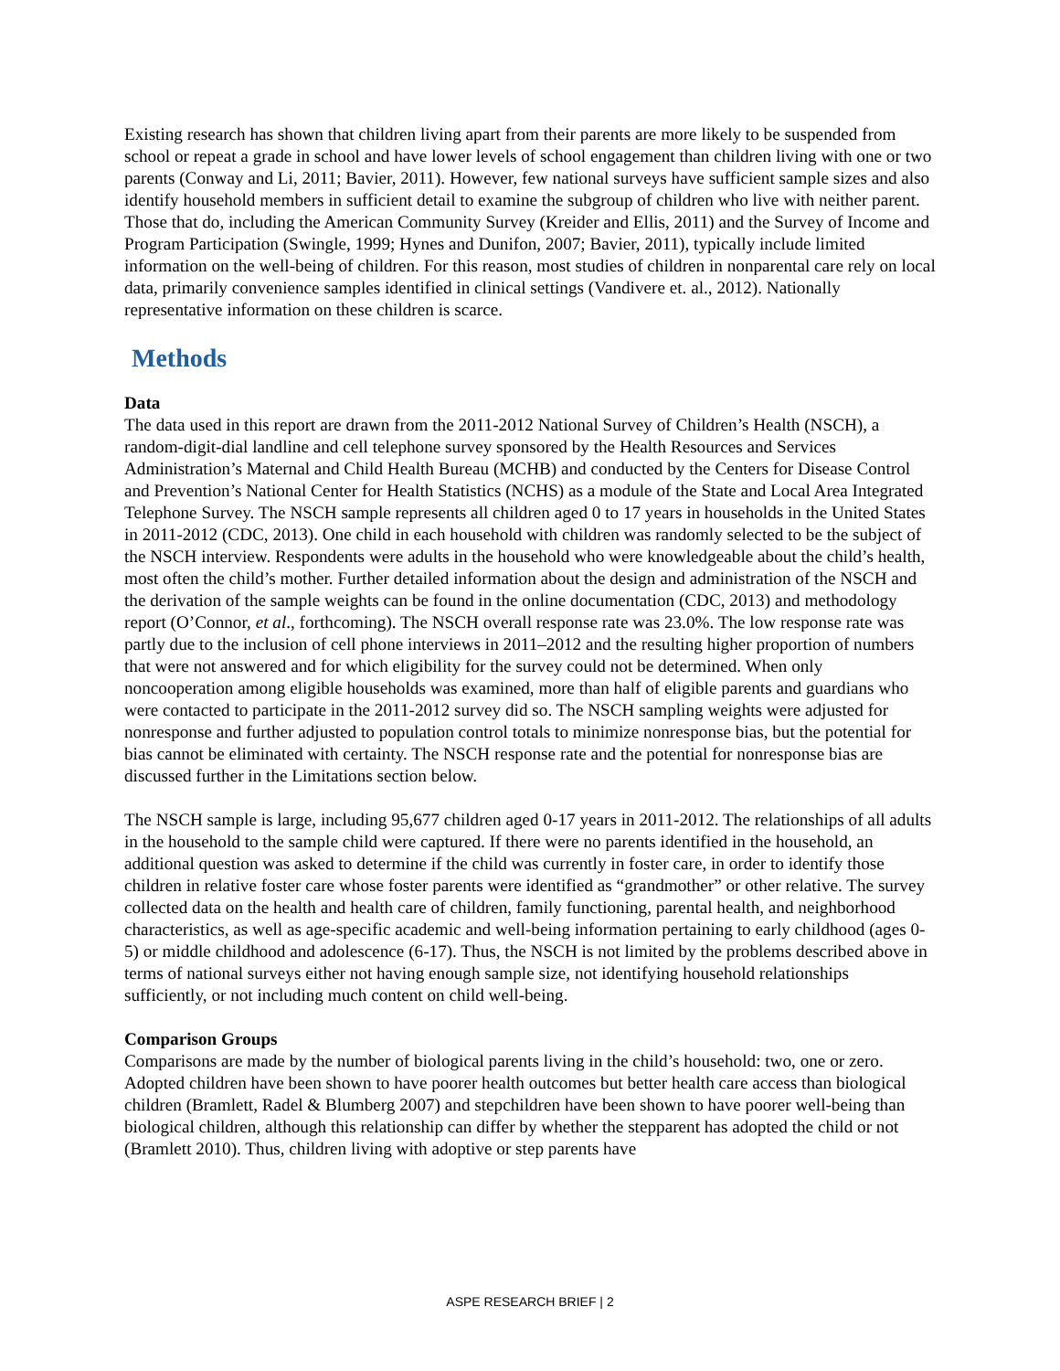Existing research has shown that children living apart from their parents are more likely to be suspended from school or repeat a grade in school and have lower levels of school engagement than children living with one or two parents (Conway and Li, 2011; Bavier, 2011). However, few national surveys have sufficient sample sizes and also identify household members in sufficient detail to examine the subgroup of children who live with neither parent. Those that do, including the American Community Survey (Kreider and Ellis, 2011) and the Survey of Income and Program Participation (Swingle, 1999; Hynes and Dunifon, 2007; Bavier, 2011), typically include limited information on the well-being of children. For this reason, most studies of children in nonparental care rely on local data, primarily convenience samples identified in clinical settings (Vandivere et. al., 2012). Nationally representative information on these children is scarce.
Methods
Data
The data used in this report are drawn from the 2011-2012 National Survey of Children’s Health (NSCH), a random-digit-dial landline and cell telephone survey sponsored by the Health Resources and Services Administration’s Maternal and Child Health Bureau (MCHB) and conducted by the Centers for Disease Control and Prevention’s National Center for Health Statistics (NCHS) as a module of the State and Local Area Integrated Telephone Survey. The NSCH sample represents all children aged 0 to 17 years in households in the United States in 2011-2012 (CDC, 2013). One child in each household with children was randomly selected to be the subject of the NSCH interview. Respondents were adults in the household who were knowledgeable about the child’s health, most often the child’s mother. Further detailed information about the design and administration of the NSCH and the derivation of the sample weights can be found in the online documentation (CDC, 2013) and methodology report (O’Connor, et al., forthcoming). The NSCH overall response rate was 23.0%. The low response rate was partly due to the inclusion of cell phone interviews in 2011–2012 and the resulting higher proportion of numbers that were not answered and for which eligibility for the survey could not be determined. When only noncooperation among eligible households was examined, more than half of eligible parents and guardians who were contacted to participate in the 2011-2012 survey did so. The NSCH sampling weights were adjusted for nonresponse and further adjusted to population control totals to minimize nonresponse bias, but the potential for bias cannot be eliminated with certainty. The NSCH response rate and the potential for nonresponse bias are discussed further in the Limitations section below.
The NSCH sample is large, including 95,677 children aged 0-17 years in 2011-2012. The relationships of all adults in the household to the sample child were captured. If there were no parents identified in the household, an additional question was asked to determine if the child was currently in foster care, in order to identify those children in relative foster care whose foster parents were identified as “grandmother” or other relative. The survey collected data on the health and health care of children, family functioning, parental health, and neighborhood characteristics, as well as age-specific academic and well-being information pertaining to early childhood (ages 0-5) or middle childhood and adolescence (6-17). Thus, the NSCH is not limited by the problems described above in terms of national surveys either not having enough sample size, not identifying household relationships sufficiently, or not including much content on child well-being.
Comparison Groups
Comparisons are made by the number of biological parents living in the child’s household: two, one or zero. Adopted children have been shown to have poorer health outcomes but better health care access than biological children (Bramlett, Radel & Blumberg 2007) and stepchildren have been shown to have poorer well-being than biological children, although this relationship can differ by whether the stepparent has adopted the child or not (Bramlett 2010). Thus, children living with adoptive or step parents have
ASPE RESEARCH BRIEF | 2